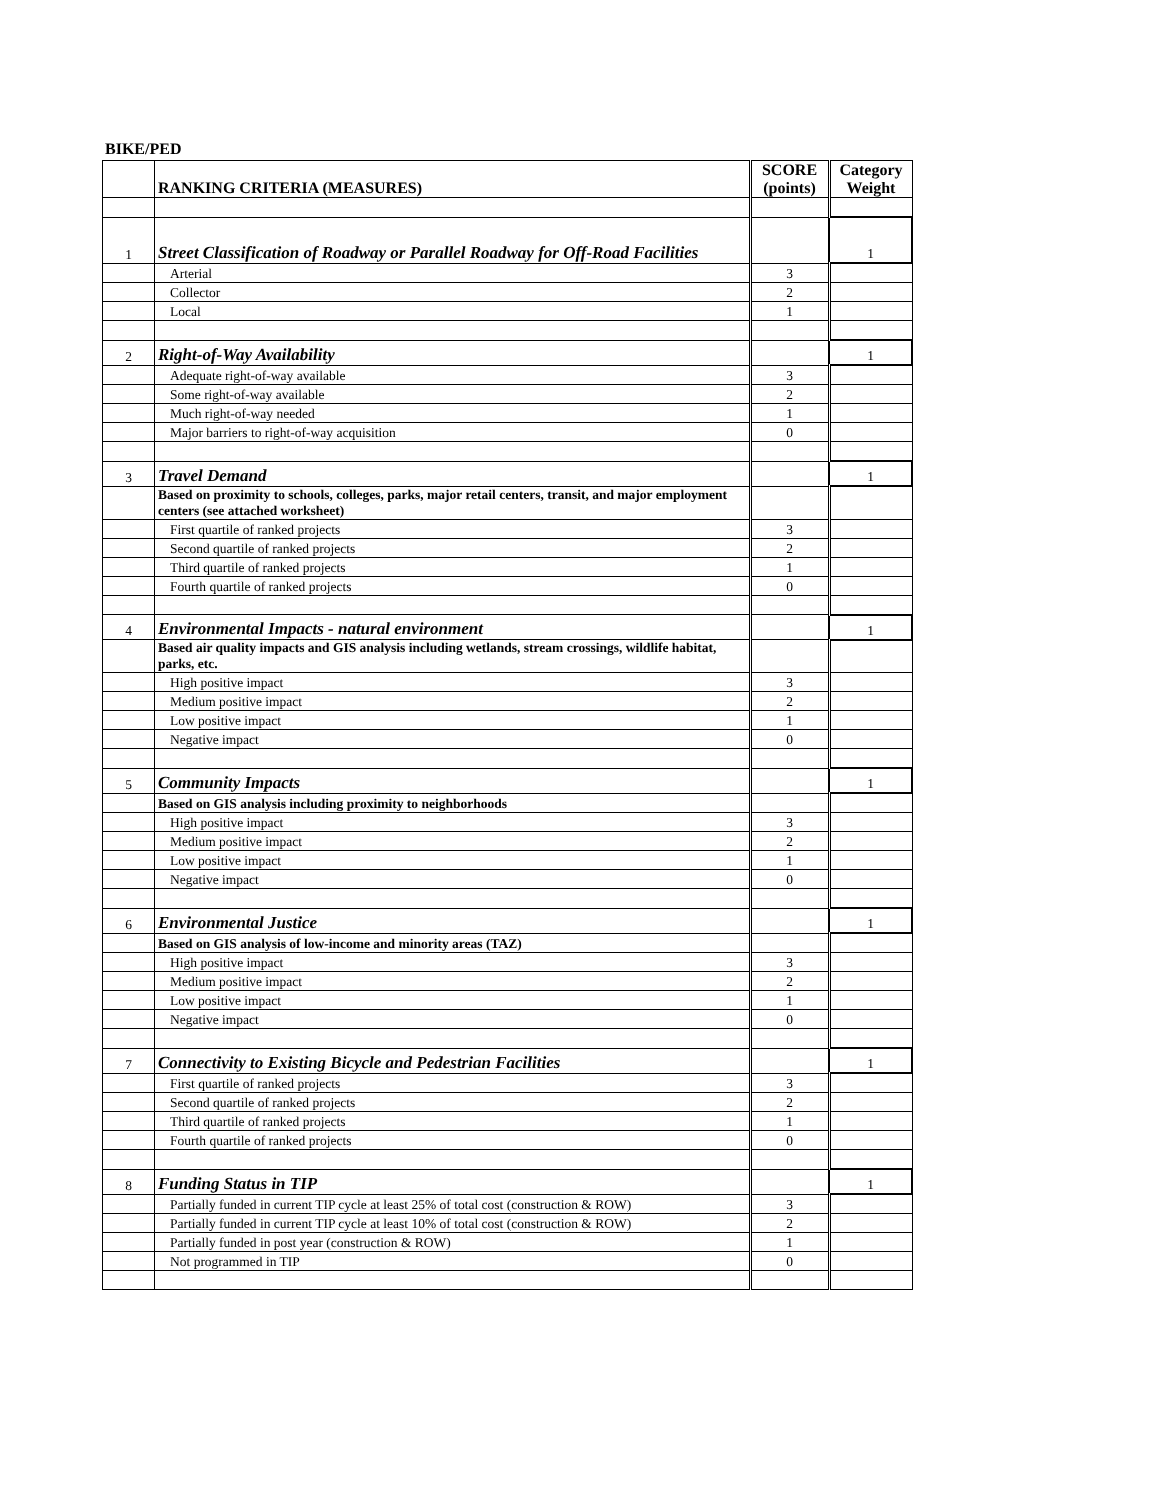BIKE/PED
| | RANKING CRITERIA (MEASURES) | SCORE (points) | Category Weight |
| --- | --- | --- | --- |
| 1 | Street Classification of Roadway or Parallel Roadway for Off-Road Facilities | | 1 |
| | Arterial | 3 | |
| | Collector | 2 | |
| | Local | 1 | |
| 2 | Right-of-Way Availability | | 1 |
| | Adequate right-of-way available | 3 | |
| | Some right-of-way available | 2 | |
| | Much right-of-way needed | 1 | |
| | Major barriers to right-of-way acquisition | 0 | |
| 3 | Travel Demand | | 1 |
| | Based on proximity to schools, colleges, parks, major retail centers, transit, and major employment centers (see attached worksheet) | | |
| | First quartile of ranked projects | 3 | |
| | Second quartile of ranked projects | 2 | |
| | Third quartile of ranked projects | 1 | |
| | Fourth quartile of ranked projects | 0 | |
| 4 | Environmental Impacts - natural environment | | 1 |
| | Based air quality impacts and GIS analysis including wetlands, stream crossings, wildlife habitat, parks, etc. | | |
| | High positive impact | 3 | |
| | Medium positive impact | 2 | |
| | Low positive impact | 1 | |
| | Negative impact | 0 | |
| 5 | Community Impacts | | 1 |
| | Based on GIS analysis including proximity to neighborhoods | | |
| | High positive impact | 3 | |
| | Medium positive impact | 2 | |
| | Low positive impact | 1 | |
| | Negative impact | 0 | |
| 6 | Environmental Justice | | 1 |
| | Based on GIS analysis of low-income and minority areas (TAZ) | | |
| | High positive impact | 3 | |
| | Medium positive impact | 2 | |
| | Low positive impact | 1 | |
| | Negative impact | 0 | |
| 7 | Connectivity to Existing Bicycle and Pedestrian Facilities | | 1 |
| | First quartile of ranked projects | 3 | |
| | Second quartile of ranked projects | 2 | |
| | Third quartile of ranked projects | 1 | |
| | Fourth quartile of ranked projects | 0 | |
| 8 | Funding Status in TIP | | 1 |
| | Partially funded in current TIP cycle at least 25% of total cost (construction & ROW) | 3 | |
| | Partially funded in current TIP cycle at least 10% of total cost (construction & ROW) | 2 | |
| | Partially funded in post year (construction & ROW) | 1 | |
| | Not programmed in TIP | 0 | |